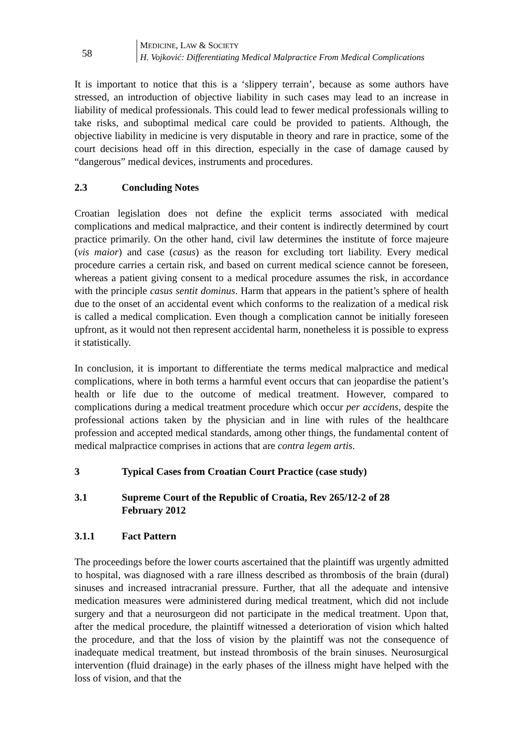58
MEDICINE, LAW & SOCIETY
H. Vojković: Differentiating Medical Malpractice From Medical Complications
It is important to notice that this is a ‘slippery terrain’, because as some authors have stressed, an introduction of objective liability in such cases may lead to an increase in liability of medical professionals. This could lead to fewer medical professionals willing to take risks, and suboptimal medical care could be provided to patients. Although, the objective liability in medicine is very disputable in theory and rare in practice, some of the court decisions head off in this direction, especially in the case of damage caused by “dangerous” medical devices, instruments and procedures.
2.3 Concluding Notes
Croatian legislation does not define the explicit terms associated with medical complications and medical malpractice, and their content is indirectly determined by court practice primarily. On the other hand, civil law determines the institute of force majeure (vis maior) and case (casus) as the reason for excluding tort liability. Every medical procedure carries a certain risk, and based on current medical science cannot be foreseen, whereas a patient giving consent to a medical procedure assumes the risk, in accordance with the principle casus sentit dominus. Harm that appears in the patient’s sphere of health due to the onset of an accidental event which conforms to the realization of a medical risk is called a medical complication. Even though a complication cannot be initially foreseen upfront, as it would not then represent accidental harm, nonetheless it is possible to express it statistically.
In conclusion, it is important to differentiate the terms medical malpractice and medical complications, where in both terms a harmful event occurs that can jeopardise the patient’s health or life due to the outcome of medical treatment. However, compared to complications during a medical treatment procedure which occur per accidens, despite the professional actions taken by the physician and in line with rules of the healthcare profession and accepted medical standards, among other things, the fundamental content of medical malpractice comprises in actions that are contra legem artis.
3 Typical Cases from Croatian Court Practice (case study)
3.1 Supreme Court of the Republic of Croatia, Rev 265/12-2 of 28
February 2012
3.1.1 Fact Pattern
The proceedings before the lower courts ascertained that the plaintiff was urgently admitted to hospital, was diagnosed with a rare illness described as thrombosis of the brain (dural) sinuses and increased intracranial pressure. Further, that all the adequate and intensive medication measures were administered during medical treatment, which did not include surgery and that a neurosurgeon did not participate in the medical treatment. Upon that, after the medical procedure, the plaintiff witnessed a deterioration of vision which halted the procedure, and that the loss of vision by the plaintiff was not the consequence of inadequate medical treatment, but instead thrombosis of the brain sinuses. Neurosurgical intervention (fluid drainage) in the early phases of the illness might have helped with the loss of vision, and that the